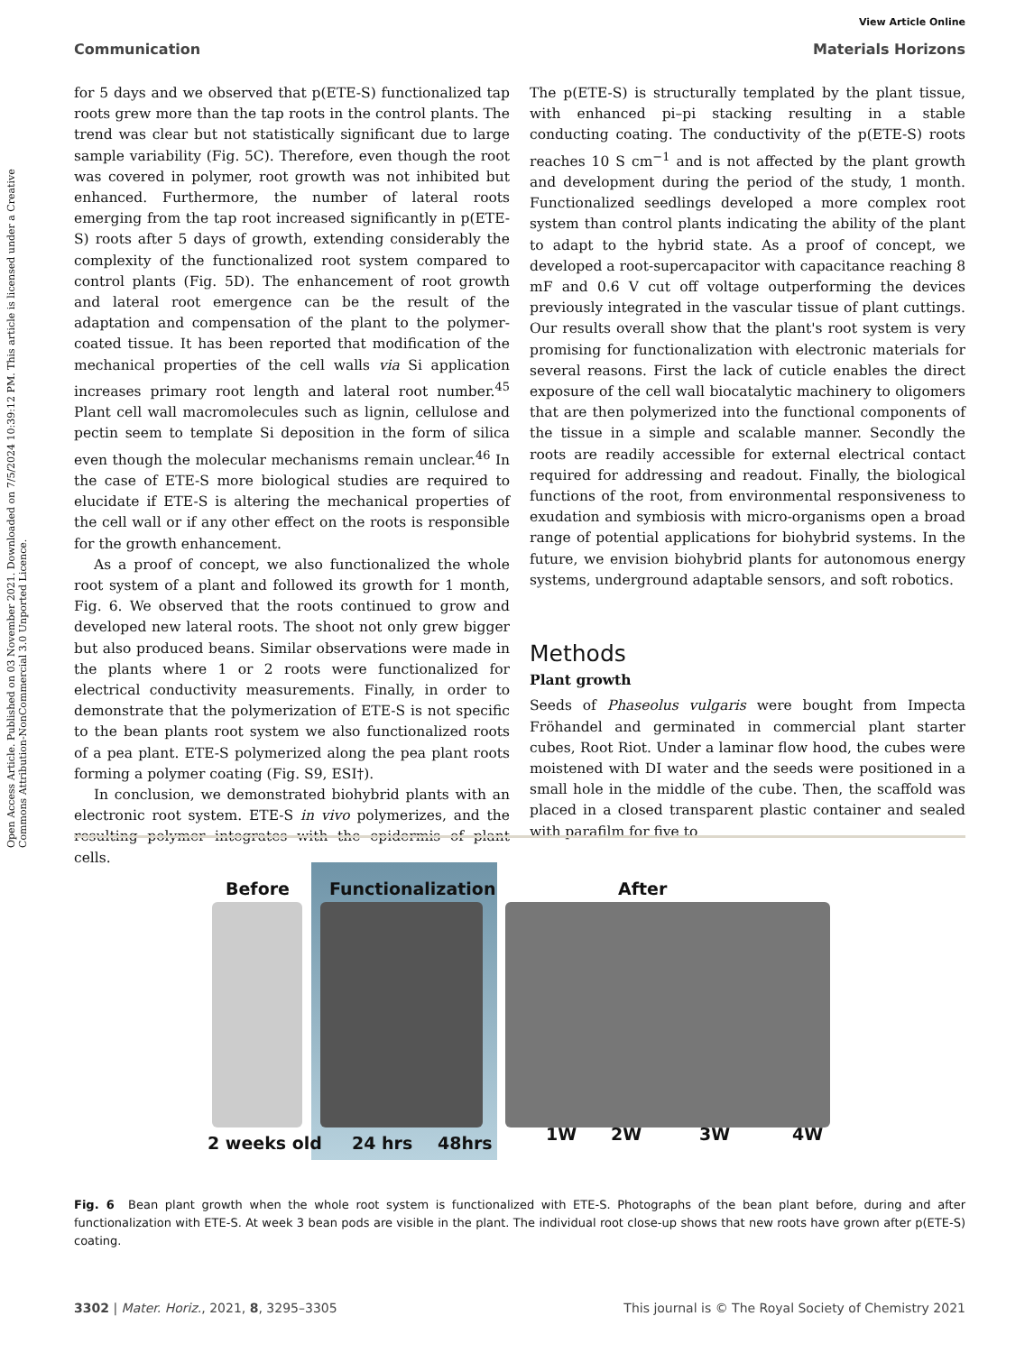View Article Online
Communication Materials Horizons
Open Access Article. Published on 03 November 2021. Downloaded on 7/5/2024 10:39:12 PM. This article is licensed under a Creative Commons Attribution-NonCommercial 3.0 Unported Licence.
for 5 days and we observed that p(ETE-S) functionalized tap roots grew more than the tap roots in the control plants. The trend was clear but not statistically significant due to large sample variability (Fig. 5C). Therefore, even though the root was covered in polymer, root growth was not inhibited but enhanced. Furthermore, the number of lateral roots emerging from the tap root increased significantly in p(ETE-S) roots after 5 days of growth, extending considerably the complexity of the functionalized root system compared to control plants (Fig. 5D). The enhancement of root growth and lateral root emergence can be the result of the adaptation and compensation of the plant to the polymer-coated tissue. It has been reported that modification of the mechanical properties of the cell walls via Si application increases primary root length and lateral root number.<sup>45</sup> Plant cell wall macromolecules such as lignin, cellulose and pectin seem to template Si deposition in the form of silica even though the molecular mechanisms remain unclear.<sup>46</sup> In the case of ETE-S more biological studies are required to elucidate if ETE-S is altering the mechanical properties of the cell wall or if any other effect on the roots is responsible for the growth enhancement.
As a proof of concept, we also functionalized the whole root system of a plant and followed its growth for 1 month, Fig. 6. We observed that the roots continued to grow and developed new lateral roots. The shoot not only grew bigger but also produced beans. Similar observations were made in the plants where 1 or 2 roots were functionalized for electrical conductivity measurements. Finally, in order to demonstrate that the polymerization of ETE-S is not specific to the bean plants root system we also functionalized roots of a pea plant. ETE-S polymerized along the pea plant roots forming a polymer coating (Fig. S9, ESI†).
In conclusion, we demonstrated biohybrid plants with an electronic root system. ETE-S in vivo polymerizes, and the resulting polymer integrates with the epidermis of plant cells.
The p(ETE-S) is structurally templated by the plant tissue, with enhanced pi–pi stacking resulting in a stable conducting coating. The conductivity of the p(ETE-S) roots reaches 10 S cm<sup>−1</sup> and is not affected by the plant growth and development during the period of the study, 1 month. Functionalized seedlings developed a more complex root system than control plants indicating the ability of the plant to adapt to the hybrid state. As a proof of concept, we developed a root-supercapacitor with capacitance reaching 8 mF and 0.6 V cut off voltage outperforming the devices previously integrated in the vascular tissue of plant cuttings. Our results overall show that the plant's root system is very promising for functionalization with electronic materials for several reasons. First the lack of cuticle enables the direct exposure of the cell wall biocatalytic machinery to oligomers that are then polymerized into the functional components of the tissue in a simple and scalable manner. Secondly the roots are readily accessible for external electrical contact required for addressing and readout. Finally, the biological functions of the root, from environmental responsiveness to exudation and symbiosis with micro-organisms open a broad range of potential applications for biohybrid systems. In the future, we envision biohybrid plants for autonomous energy systems, underground adaptable sensors, and soft robotics.
Methods
Plant growth
Seeds of Phaseolus vulgaris were bought from Impecta Fröhandel and germinated in commercial plant starter cubes, Root Riot. Under a laminar flow hood, the cubes were moistened with DI water and the seeds were positioned in a small hole in the middle of the cube. Then, the scaffold was placed in a closed transparent plastic container and sealed with parafilm for five to
Before Functionalization After
2 weeks old 24 hrs 48hrs 1W 2W 3W 4W
Fig. 6 Bean plant growth when the whole root system is functionalized with ETE-S. Photographs of the bean plant before, during and after functionalization with ETE-S. At week 3 bean pods are visible in the plant. The individual root close-up shows that new roots have grown after p(ETE-S) coating.
3302 | Mater. Horiz., 2021, 8, 3295–3305 This journal is © The Royal Society of Chemistry 2021